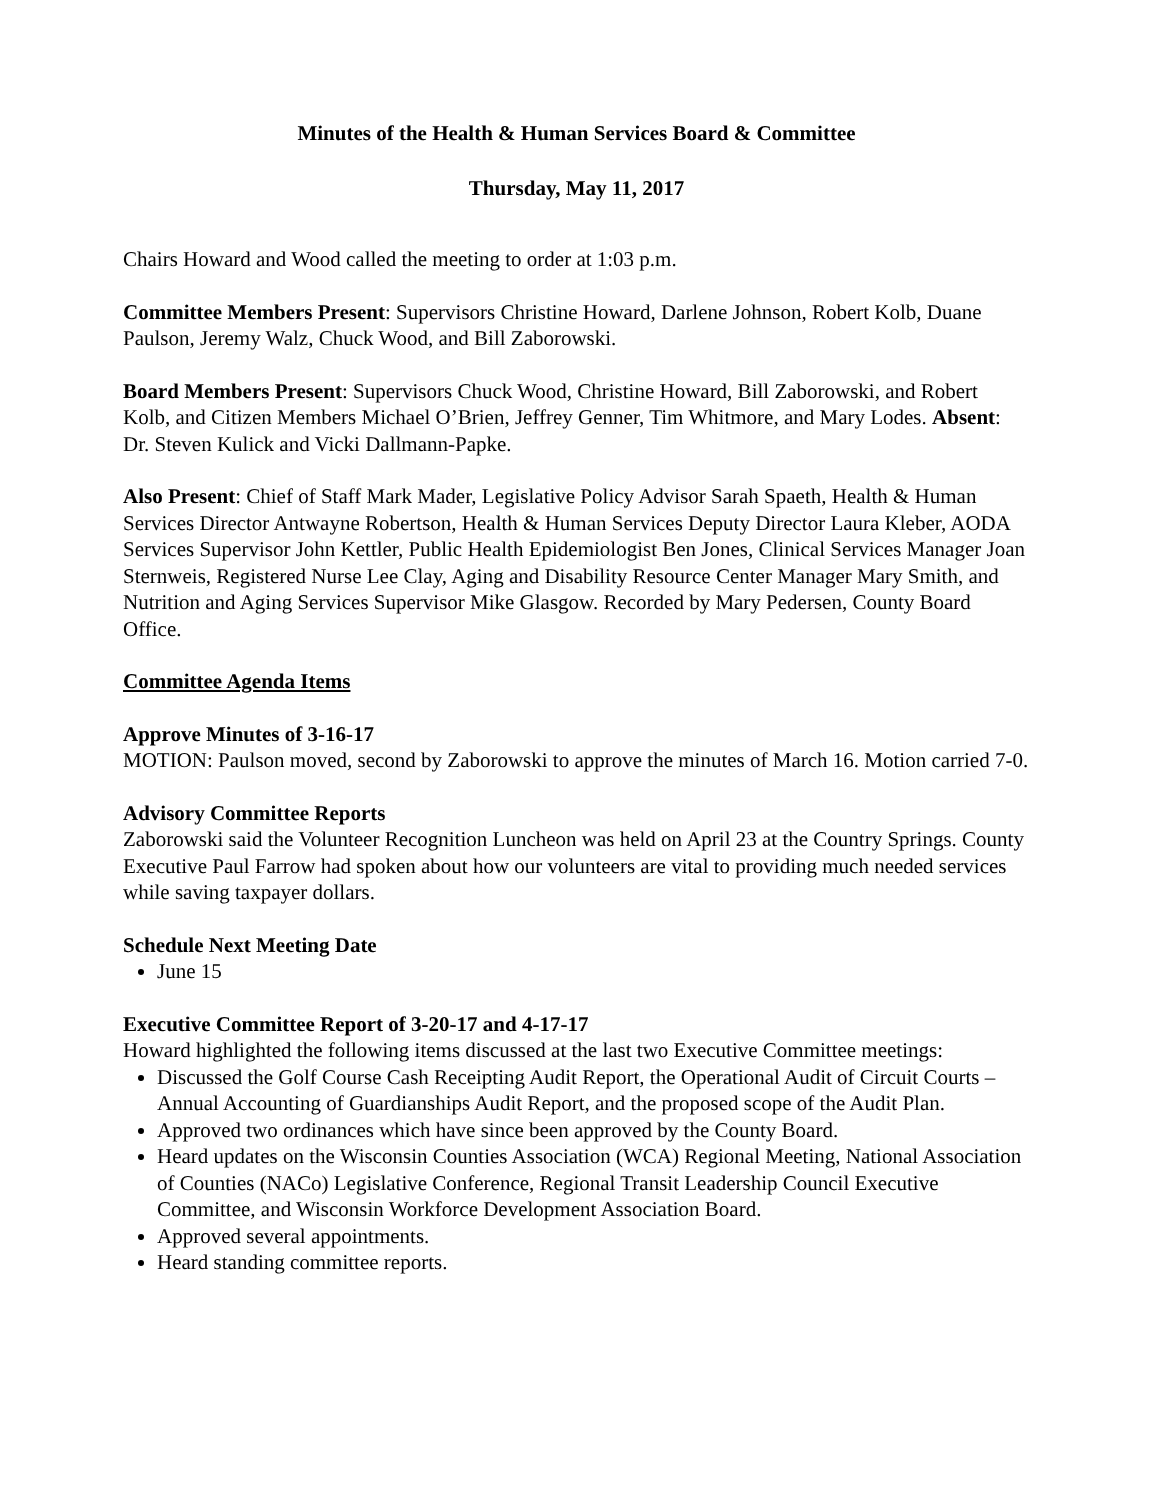Minutes of the Health & Human Services Board & Committee
Thursday, May 11, 2017
Chairs Howard and Wood called the meeting to order at 1:03 p.m.
Committee Members Present: Supervisors Christine Howard, Darlene Johnson, Robert Kolb, Duane Paulson, Jeremy Walz, Chuck Wood, and Bill Zaborowski.
Board Members Present: Supervisors Chuck Wood, Christine Howard, Bill Zaborowski, and Robert Kolb, and Citizen Members Michael O’Brien, Jeffrey Genner, Tim Whitmore, and Mary Lodes. Absent: Dr. Steven Kulick and Vicki Dallmann-Papke.
Also Present: Chief of Staff Mark Mader, Legislative Policy Advisor Sarah Spaeth, Health & Human Services Director Antwayne Robertson, Health & Human Services Deputy Director Laura Kleber, AODA Services Supervisor John Kettler, Public Health Epidemiologist Ben Jones, Clinical Services Manager Joan Sternweis, Registered Nurse Lee Clay, Aging and Disability Resource Center Manager Mary Smith, and Nutrition and Aging Services Supervisor Mike Glasgow. Recorded by Mary Pedersen, County Board Office.
Committee Agenda Items
Approve Minutes of 3-16-17
MOTION: Paulson moved, second by Zaborowski to approve the minutes of March 16. Motion carried 7-0.
Advisory Committee Reports
Zaborowski said the Volunteer Recognition Luncheon was held on April 23 at the Country Springs. County Executive Paul Farrow had spoken about how our volunteers are vital to providing much needed services while saving taxpayer dollars.
Schedule Next Meeting Date
June 15
Executive Committee Report of 3-20-17 and 4-17-17
Howard highlighted the following items discussed at the last two Executive Committee meetings:
Discussed the Golf Course Cash Receipting Audit Report, the Operational Audit of Circuit Courts – Annual Accounting of Guardianships Audit Report, and the proposed scope of the Audit Plan.
Approved two ordinances which have since been approved by the County Board.
Heard updates on the Wisconsin Counties Association (WCA) Regional Meeting, National Association of Counties (NACo) Legislative Conference, Regional Transit Leadership Council Executive Committee, and Wisconsin Workforce Development Association Board.
Approved several appointments.
Heard standing committee reports.